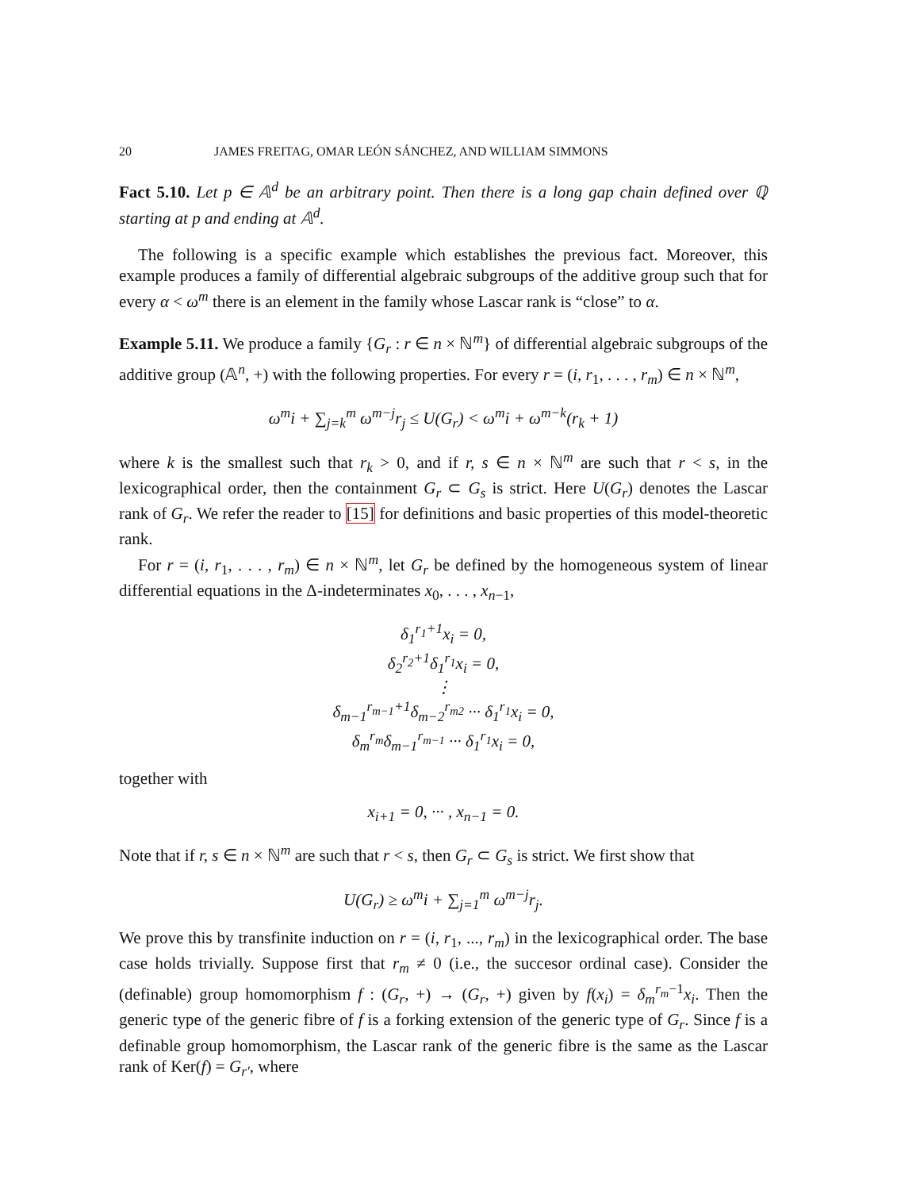20 JAMES FREITAG, OMAR LEÓN SÁNCHEZ, AND WILLIAM SIMMONS
Fact 5.10. Let p ∈ 𝔸<sup>d</sup> be an arbitrary point. Then there is a long gap chain defined over ℚ starting at p and ending at 𝔸<sup>d</sup>.
The following is a specific example which establishes the previous fact. Moreover, this example produces a family of differential algebraic subgroups of the additive group such that for every α < ω<sup>m</sup> there is an element in the family whose Lascar rank is “close” to α.
Example 5.11. We produce a family {G<sub>r</sub> : r ∈ n × ℕ<sup>m</sup>} of differential algebraic subgroups of the additive group (𝔸<sup>n</sup>, +) with the following properties. For every r = (i, r<sub>1</sub>, . . . , r<sub>m</sub>) ∈ n × ℕ<sup>m</sup>,
ω<sup>m</sup>i + ∑<sub>j=k</sub><sup>m</sup> ω<sup>m−j</sup>r<sub>j</sub> ≤ U(G<sub>r</sub>) < ω<sup>m</sup>i + ω<sup>m−k</sup>(r<sub>k</sub> + 1)
where k is the smallest such that r<sub>k</sub> > 0, and if r, s ∈ n × ℕ<sup>m</sup> are such that r < s, in the lexicographical order, then the containment G<sub>r</sub> ⊂ G<sub>s</sub> is strict. Here U(G<sub>r</sub>) denotes the Lascar rank of G<sub>r</sub>. We refer the reader to [15] for definitions and basic properties of this model-theoretic rank.
For r = (i, r<sub>1</sub>, . . . , r<sub>m</sub>) ∈ n × ℕ<sup>m</sup>, let G<sub>r</sub> be defined by the homogeneous system of linear differential equations in the Δ-indeterminates x<sub>0</sub>, . . . , x<sub>n−1</sub>,
δ<sub>1</sub><sup>r<sub>1</sub>+1</sup>x<sub>i</sub> = 0,
δ<sub>2</sub><sup>r<sub>2</sub>+1</sup>δ<sub>1</sub><sup>r<sub>1</sub></sup>x<sub>i</sub> = 0,
⋮
δ<sub>m−1</sub><sup>r<sub>m−1</sub>+1</sup>δ<sub>m−2</sub><sup>r<sub>m2</sub></sup> ··· δ<sub>1</sub><sup>r<sub>1</sub></sup>x<sub>i</sub> = 0,
δ<sub>m</sub><sup>r<sub>m</sub></sup>δ<sub>m−1</sub><sup>r<sub>m−1</sub></sup> ··· δ<sub>1</sub><sup>r<sub>1</sub></sup>x<sub>i</sub> = 0,
together with
x<sub>i+1</sub> = 0, ··· , x<sub>n−1</sub> = 0.
Note that if r, s ∈ n × ℕ<sup>m</sup> are such that r < s, then G<sub>r</sub> ⊂ G<sub>s</sub> is strict. We first show that
U(G<sub>r</sub>) ≥ ω<sup>m</sup>i + ∑<sub>j=1</sub><sup>m</sup> ω<sup>m−j</sup>r<sub>j</sub>.
We prove this by transfinite induction on r = (i, r<sub>1</sub>, ..., r<sub>m</sub>) in the lexicographical order. The base case holds trivially. Suppose first that r<sub>m</sub> ≠ 0 (i.e., the succesor ordinal case). Consider the (definable) group homomorphism f : (G<sub>r</sub>, +) → (G<sub>r</sub>, +) given by f(x<sub>i</sub>) = δ<sub>m</sub><sup>r<sub>m</sub>−1</sup>x<sub>i</sub>. Then the generic type of the generic fibre of f is a forking extension of the generic type of G<sub>r</sub>. Since f is a definable group homomorphism, the Lascar rank of the generic fibre is the same as the Lascar rank of Ker(f) = G<sub>r′</sub>, where